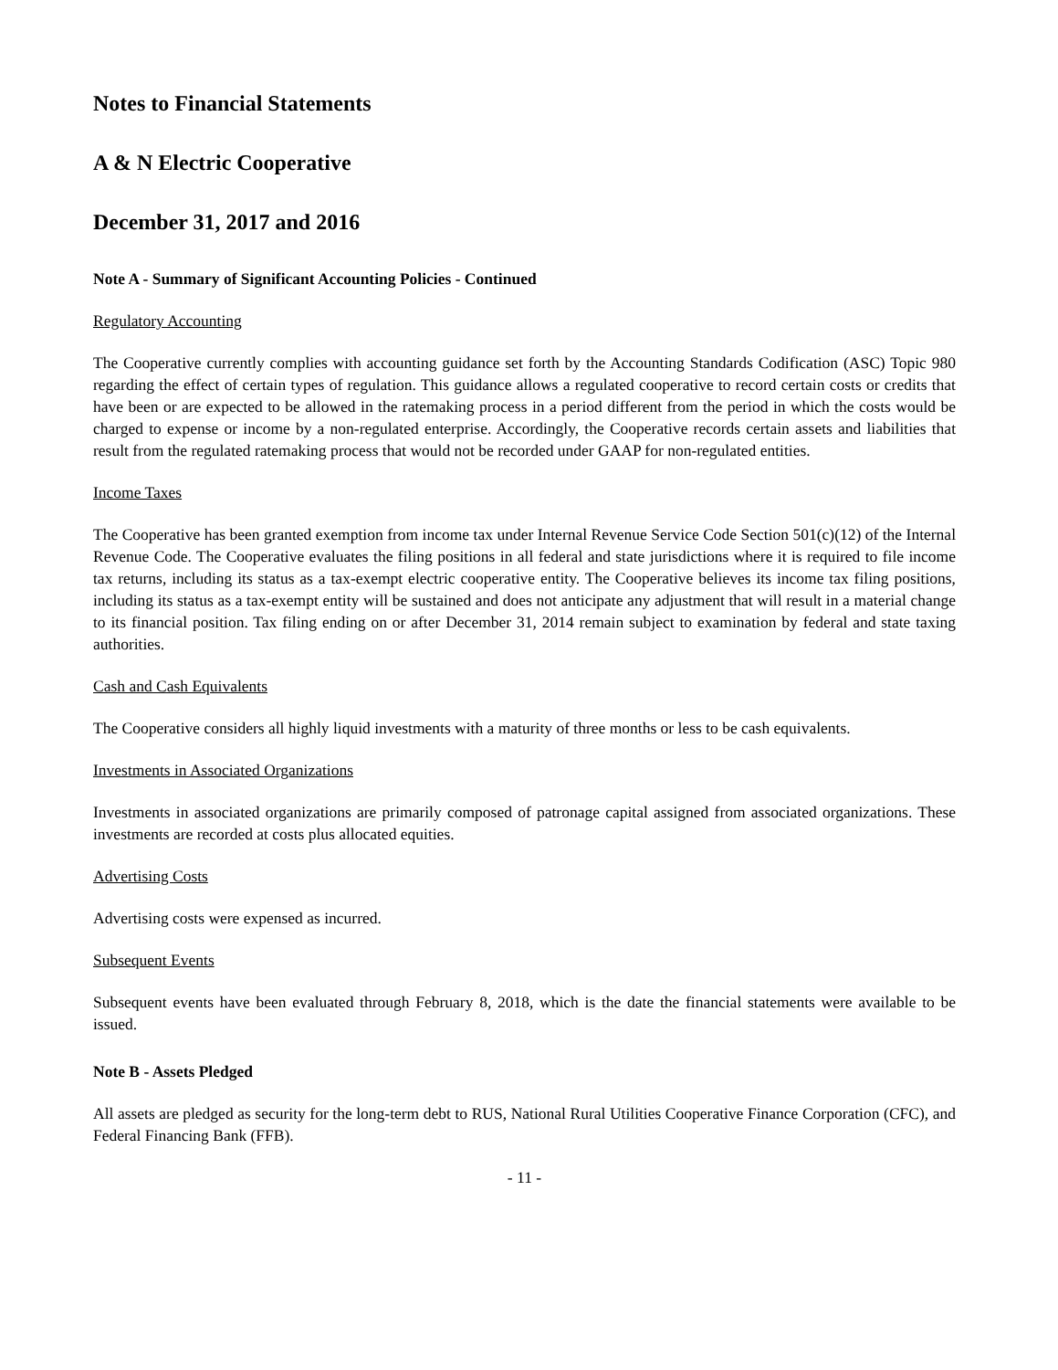Notes to Financial Statements
A & N Electric Cooperative
December 31, 2017 and 2016
Note A - Summary of Significant Accounting Policies - Continued
Regulatory Accounting
The Cooperative currently complies with accounting guidance set forth by the Accounting Standards Codification (ASC) Topic 980 regarding the effect of certain types of regulation. This guidance allows a regulated cooperative to record certain costs or credits that have been or are expected to be allowed in the ratemaking process in a period different from the period in which the costs would be charged to expense or income by a non-regulated enterprise. Accordingly, the Cooperative records certain assets and liabilities that result from the regulated ratemaking process that would not be recorded under GAAP for non-regulated entities.
Income Taxes
The Cooperative has been granted exemption from income tax under Internal Revenue Service Code Section 501(c)(12) of the Internal Revenue Code. The Cooperative evaluates the filing positions in all federal and state jurisdictions where it is required to file income tax returns, including its status as a tax-exempt electric cooperative entity. The Cooperative believes its income tax filing positions, including its status as a tax-exempt entity will be sustained and does not anticipate any adjustment that will result in a material change to its financial position. Tax filing ending on or after December 31, 2014 remain subject to examination by federal and state taxing authorities.
Cash and Cash Equivalents
The Cooperative considers all highly liquid investments with a maturity of three months or less to be cash equivalents.
Investments in Associated Organizations
Investments in associated organizations are primarily composed of patronage capital assigned from associated organizations. These investments are recorded at costs plus allocated equities.
Advertising Costs
Advertising costs were expensed as incurred.
Subsequent Events
Subsequent events have been evaluated through February 8, 2018, which is the date the financial statements were available to be issued.
Note B - Assets Pledged
All assets are pledged as security for the long-term debt to RUS, National Rural Utilities Cooperative Finance Corporation (CFC), and Federal Financing Bank (FFB).
- 11 -